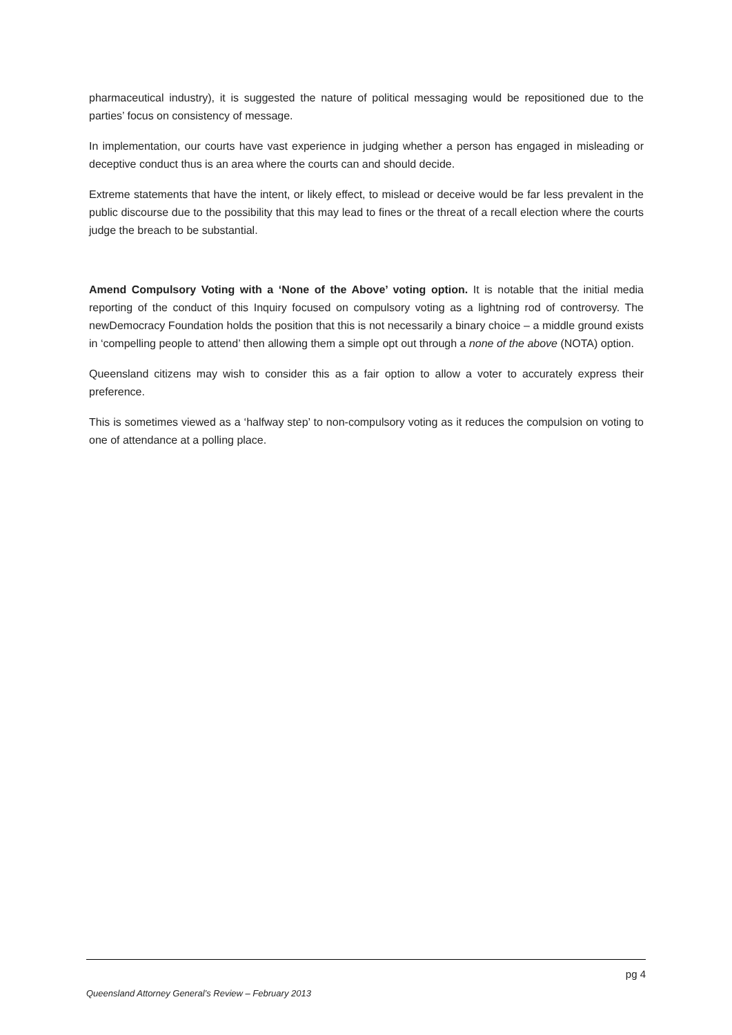pharmaceutical industry), it is suggested the nature of political messaging would be repositioned due to the parties’ focus on consistency of message.
In implementation, our courts have vast experience in judging whether a person has engaged in misleading or deceptive conduct thus is an area where the courts can and should decide.
Extreme statements that have the intent, or likely effect, to mislead or deceive would be far less prevalent in the public discourse due to the possibility that this may lead to fines or the threat of a recall election where the courts judge the breach to be substantial.
Amend Compulsory Voting with a ‘None of the Above’ voting option. It is notable that the initial media reporting of the conduct of this Inquiry focused on compulsory voting as a lightning rod of controversy. The newDemocracy Foundation holds the position that this is not necessarily a binary choice – a middle ground exists in ‘compelling people to attend’ then allowing them a simple opt out through a none of the above (NOTA) option.
Queensland citizens may wish to consider this as a fair option to allow a voter to accurately express their preference.
This is sometimes viewed as a ‘halfway step’ to non-compulsory voting as it reduces the compulsion on voting to one of attendance at a polling place.
pg 4
Queensland Attorney General’s Review – February 2013